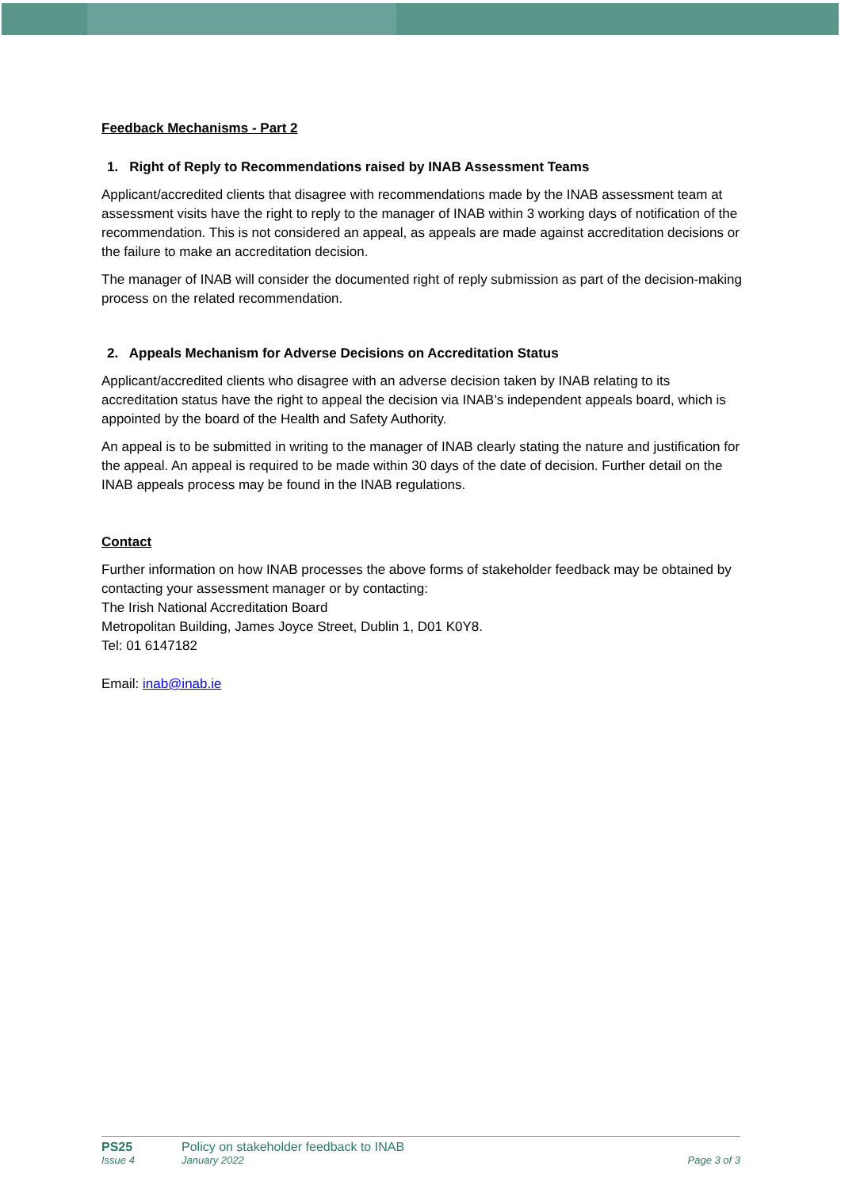Feedback Mechanisms - Part 2
1. Right of Reply to Recommendations raised by INAB Assessment Teams
Applicant/accredited clients that disagree with recommendations made by the INAB assessment team at assessment visits have the right to reply to the manager of INAB within 3 working days of notification of the recommendation. This is not considered an appeal, as appeals are made against accreditation decisions or the failure to make an accreditation decision.
The manager of INAB will consider the documented right of reply submission as part of the decision-making process on the related recommendation.
2. Appeals Mechanism for Adverse Decisions on Accreditation Status
Applicant/accredited clients who disagree with an adverse decision taken by INAB relating to its accreditation status have the right to appeal the decision via INAB’s independent appeals board, which is appointed by the board of the Health and Safety Authority.
An appeal is to be submitted in writing to the manager of INAB clearly stating the nature and justification for the appeal. An appeal is required to be made within 30 days of the date of decision. Further detail on the INAB appeals process may be found in the INAB regulations.
Contact
Further information on how INAB processes the above forms of stakeholder feedback may be obtained by contacting your assessment manager or by contacting:
The Irish National Accreditation Board
Metropolitan Building, James Joyce Street, Dublin 1, D01 K0Y8.
Tel: 01 6147182
Email: inab@inab.ie
PS25 Policy on stakeholder feedback to INAB
Issue 4 January 2022 Page 3 of 3